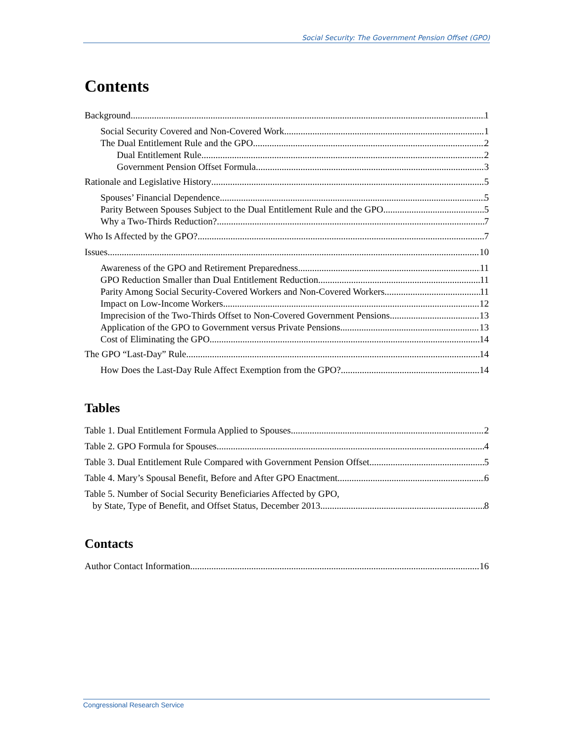Social Security: The Government Pension Offset (GPO)
Contents
Background 1
Social Security Covered and Non-Covered Work 1
The Dual Entitlement Rule and the GPO 2
Dual Entitlement Rule 2
Government Pension Offset Formula 3
Rationale and Legislative History 5
Spouses’ Financial Dependence 5
Parity Between Spouses Subject to the Dual Entitlement Rule and the GPO 5
Why a Two-Thirds Reduction? 7
Who Is Affected by the GPO? 7
Issues 10
Awareness of the GPO and Retirement Preparedness 11
GPO Reduction Smaller than Dual Entitlement Reduction 11
Parity Among Social Security-Covered Workers and Non-Covered Workers 11
Impact on Low-Income Workers 12
Imprecision of the Two-Thirds Offset to Non-Covered Government Pensions 13
Application of the GPO to Government versus Private Pensions 13
Cost of Eliminating the GPO 14
The GPO “Last-Day” Rule 14
How Does the Last-Day Rule Affect Exemption from the GPO? 14
Tables
Table 1. Dual Entitlement Formula Applied to Spouses 2
Table 2. GPO Formula for Spouses 4
Table 3. Dual Entitlement Rule Compared with Government Pension Offset 5
Table 4. Mary’s Spousal Benefit, Before and After GPO Enactment 6
Table 5. Number of Social Security Beneficiaries Affected by GPO,
by State, Type of Benefit, and Offset Status, December 2013 8
Contacts
Author Contact Information 16
Congressional Research Service